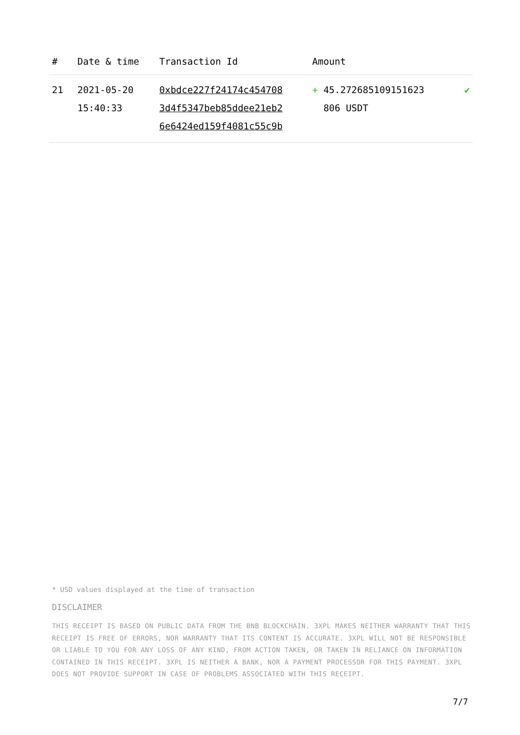| # | Date & time | Transaction Id | Amount | |
| --- | --- | --- | --- | --- |
| 21 | 2021-05-20 15:40:33 | 0xbdce227f24174c454708 3d4f5347beb85ddee21eb2 6e6424ed159f4081c55c9b | + 45.272685109151623 806 USDT | ✔ |
* USD values displayed at the time of transaction
DISCLAIMER
THIS RECEIPT IS BASED ON PUBLIC DATA FROM THE BNB BLOCKCHAIN. 3XPL MAKES NEITHER WARRANTY THAT THIS RECEIPT IS FREE OF ERRORS, NOR WARRANTY THAT ITS CONTENT IS ACCURATE. 3XPL WILL NOT BE RESPONSIBLE OR LIABLE TO YOU FOR ANY LOSS OF ANY KIND, FROM ACTION TAKEN, OR TAKEN IN RELIANCE ON INFORMATION CONTAINED IN THIS RECEIPT. 3XPL IS NEITHER A BANK, NOR A PAYMENT PROCESSOR FOR THIS PAYMENT. 3XPL DOES NOT PROVIDE SUPPORT IN CASE OF PROBLEMS ASSOCIATED WITH THIS RECEIPT.
7/7